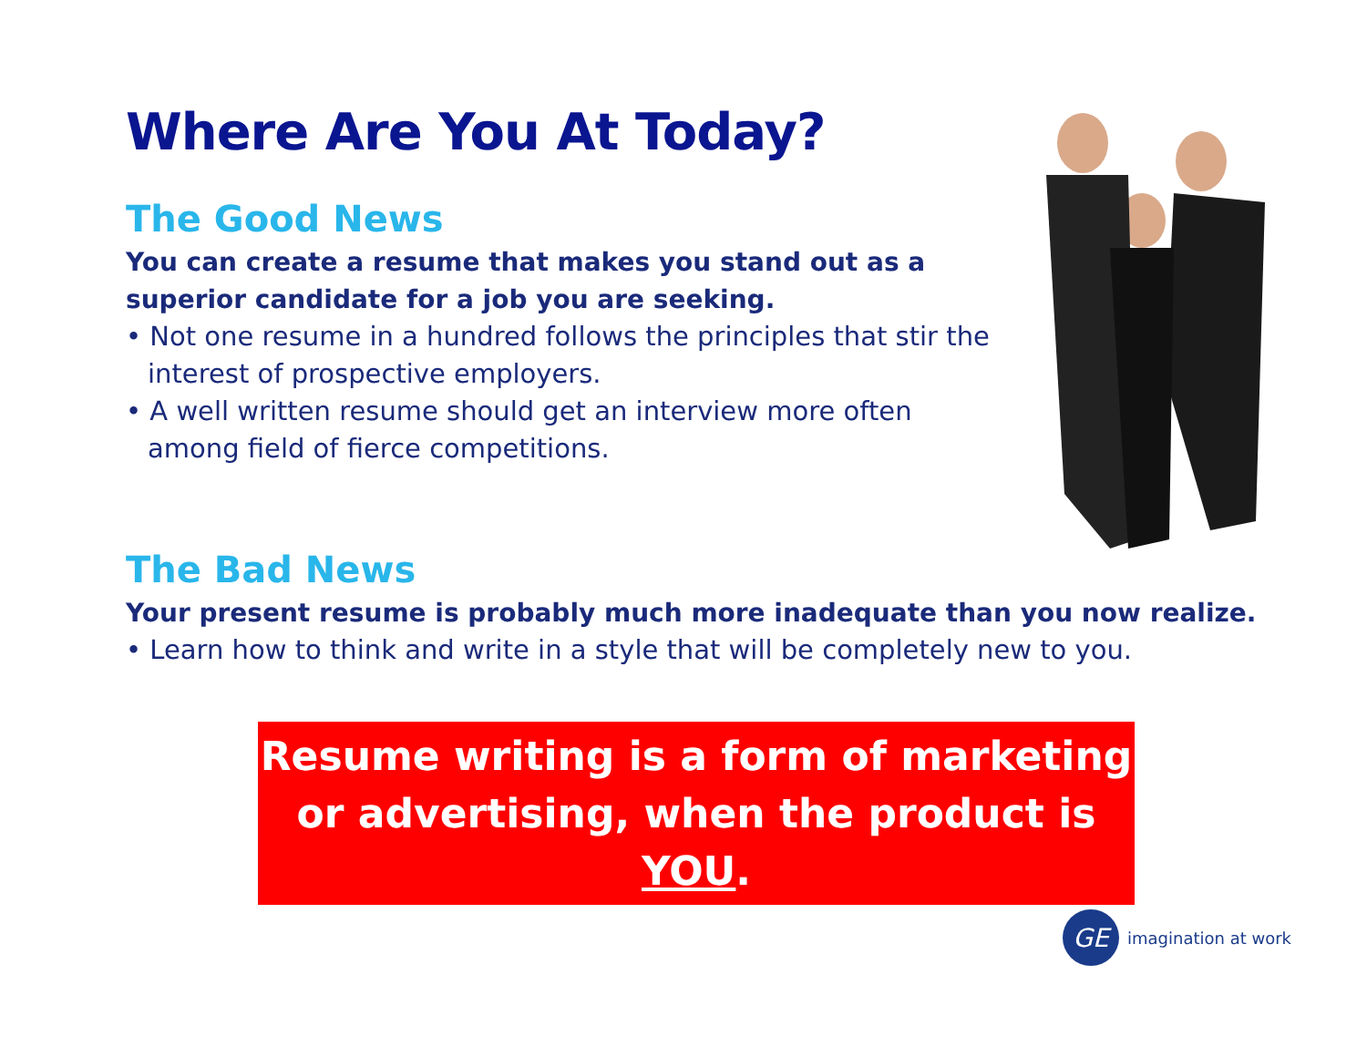Where Are You At Today?
The Good News
You can create a resume that makes you stand out as a superior candidate for a job you are seeking.
• Not one resume in a hundred follows the principles that stir the interest of prospective employers.
• A well written resume should get an interview more often among field of fierce competitions.
The Bad News
Your present resume is probably much more inadequate than you now realize.
• Learn how to think and write in a style that will be completely new to you.
Resume writing is a form of marketing
or advertising, when the product is YOU.
GE
imagination at work